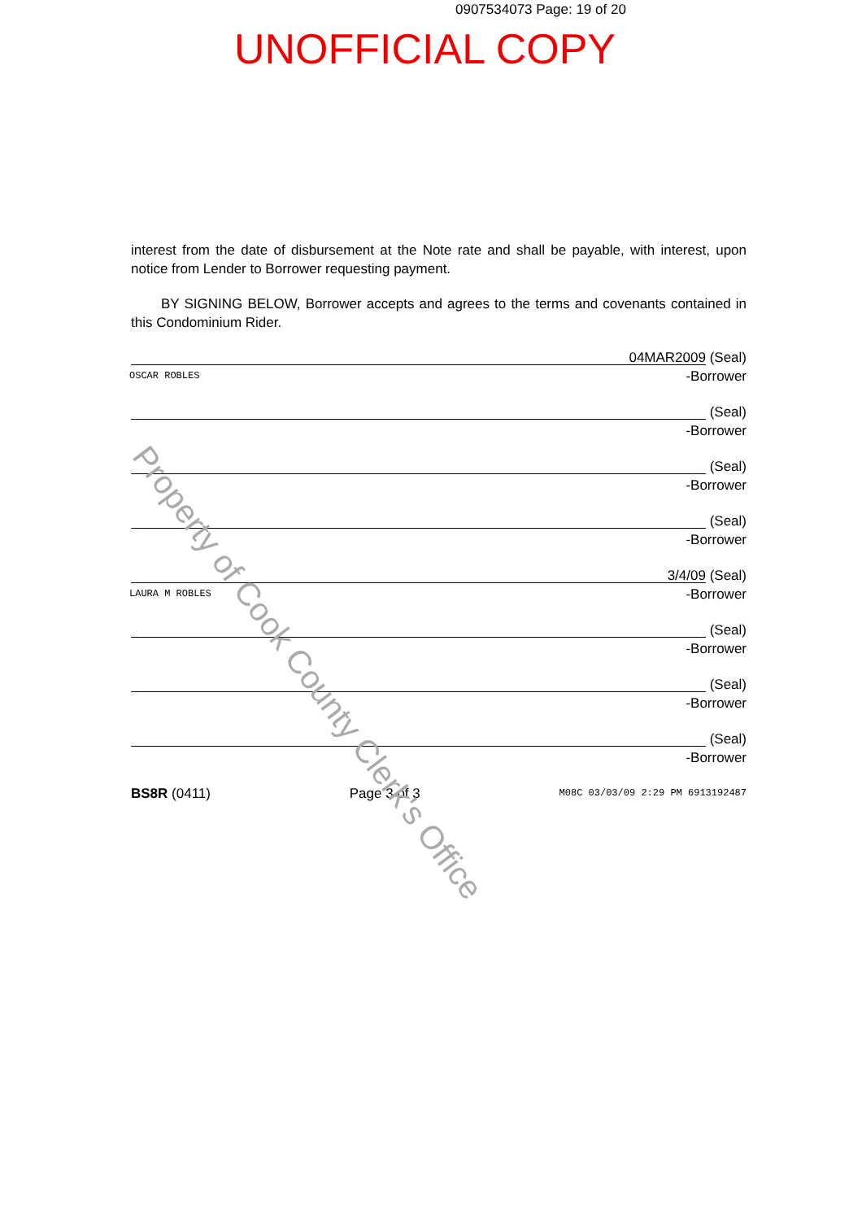0907534073 Page: 19 of 20
UNOFFICIAL COPY
interest from the date of disbursement at the Note rate and shall be payable, with interest, upon notice from Lender to Borrower requesting payment.
BY SIGNING BELOW, Borrower accepts and agrees to the terms and covenants contained in this Condominium Rider.
OSCAR ROBLES
04MAR2009 (Seal)
-Borrower
(Seal)
-Borrower
(Seal)
-Borrower
(Seal)
-Borrower
LAURA M ROBLES
3/4/09 (Seal)
-Borrower
(Seal)
-Borrower
(Seal)
-Borrower
(Seal)
-Borrower
BS8R (0411) Page 3 of 3 M08C 03/03/09 2:29 PM 6913192487
Property of Cook County Clerk's Office